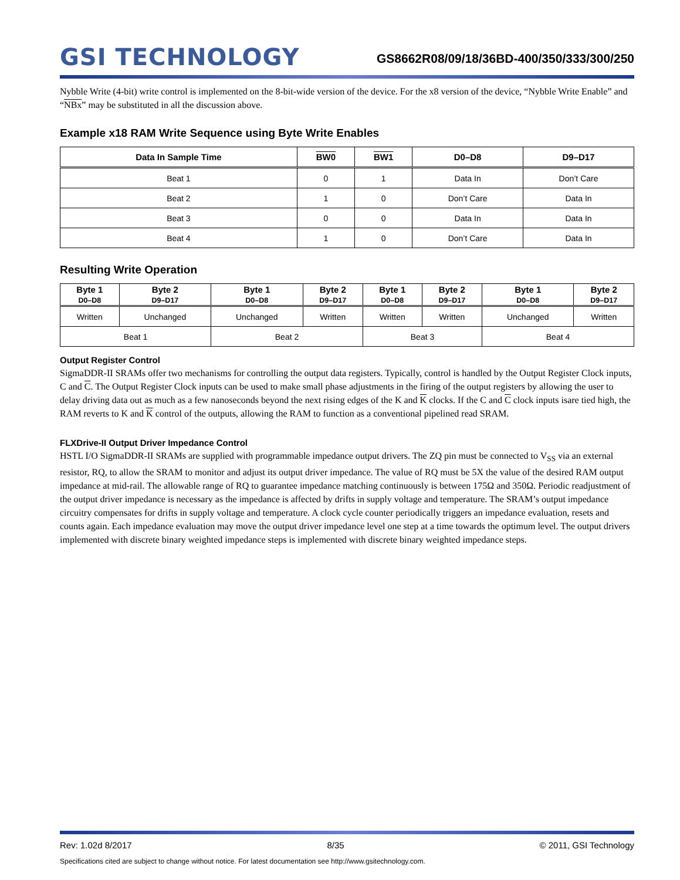GSI TECHNOLOGY
GS8662R08/09/18/36BD-400/350/333/300/250
Nybble Write (4-bit) write control is implemented on the 8-bit-wide version of the device. For the x8 version of the device, “Nybble Write Enable” and “NBx” may be substituted in all the discussion above.
Example x18 RAM Write Sequence using Byte Write Enables
| Data In Sample Time | BW0 | BW1 | D0–D8 | D9–D17 |
| --- | --- | --- | --- | --- |
| Beat 1 | 0 | 1 | Data In | Don’t Care |
| Beat 2 | 1 | 0 | Don’t Care | Data In |
| Beat 3 | 0 | 0 | Data In | Data In |
| Beat 4 | 1 | 0 | Don’t Care | Data In |
Resulting Write Operation
| Byte 1 D0–D8 | Byte 2 D9–D17 | Byte 1 D0–D8 | Byte 2 D9–D17 | Byte 1 D0–D8 | Byte 2 D9–D17 | Byte 1 D0–D8 | Byte 2 D9–D17 |
| --- | --- | --- | --- | --- | --- | --- | --- |
| Written | Unchanged | Unchanged | Written | Written | Written | Unchanged | Written |
| Beat 1 | | Beat 2 | | Beat 3 | | Beat 4 | |
Output Register Control
SigmaDDR-II SRAMs offer two mechanisms for controlling the output data registers. Typically, control is handled by the Output Register Clock inputs, C and C. The Output Register Clock inputs can be used to make small phase adjustments in the firing of the output registers by allowing the user to delay driving data out as much as a few nanoseconds beyond the next rising edges of the K and K clocks. If the C and C clock inputs isare tied high, the RAM reverts to K and K control of the outputs, allowing the RAM to function as a conventional pipelined read SRAM.
FLXDrive-II Output Driver Impedance Control
HSTL I/O SigmaDDR-II SRAMs are supplied with programmable impedance output drivers. The ZQ pin must be connected to V<sub>SS</sub> via an external resistor, RQ, to allow the SRAM to monitor and adjust its output driver impedance. The value of RQ must be 5X the value of the desired RAM output impedance at mid-rail. The allowable range of RQ to guarantee impedance matching continuously is between 175Ω and 350Ω. Periodic readjustment of the output driver impedance is necessary as the impedance is affected by drifts in supply voltage and temperature. The SRAM’s output impedance circuitry compensates for drifts in supply voltage and temperature. A clock cycle counter periodically triggers an impedance evaluation, resets and counts again. Each impedance evaluation may move the output driver impedance level one step at a time towards the optimum level. The output drivers implemented with discrete binary weighted impedance steps is implemented with discrete binary weighted impedance steps.
Rev: 1.02d 8/2017 8/35 © 2011, GSI Technology
Specifications cited are subject to change without notice. For latest documentation see http://www.gsitechnology.com.